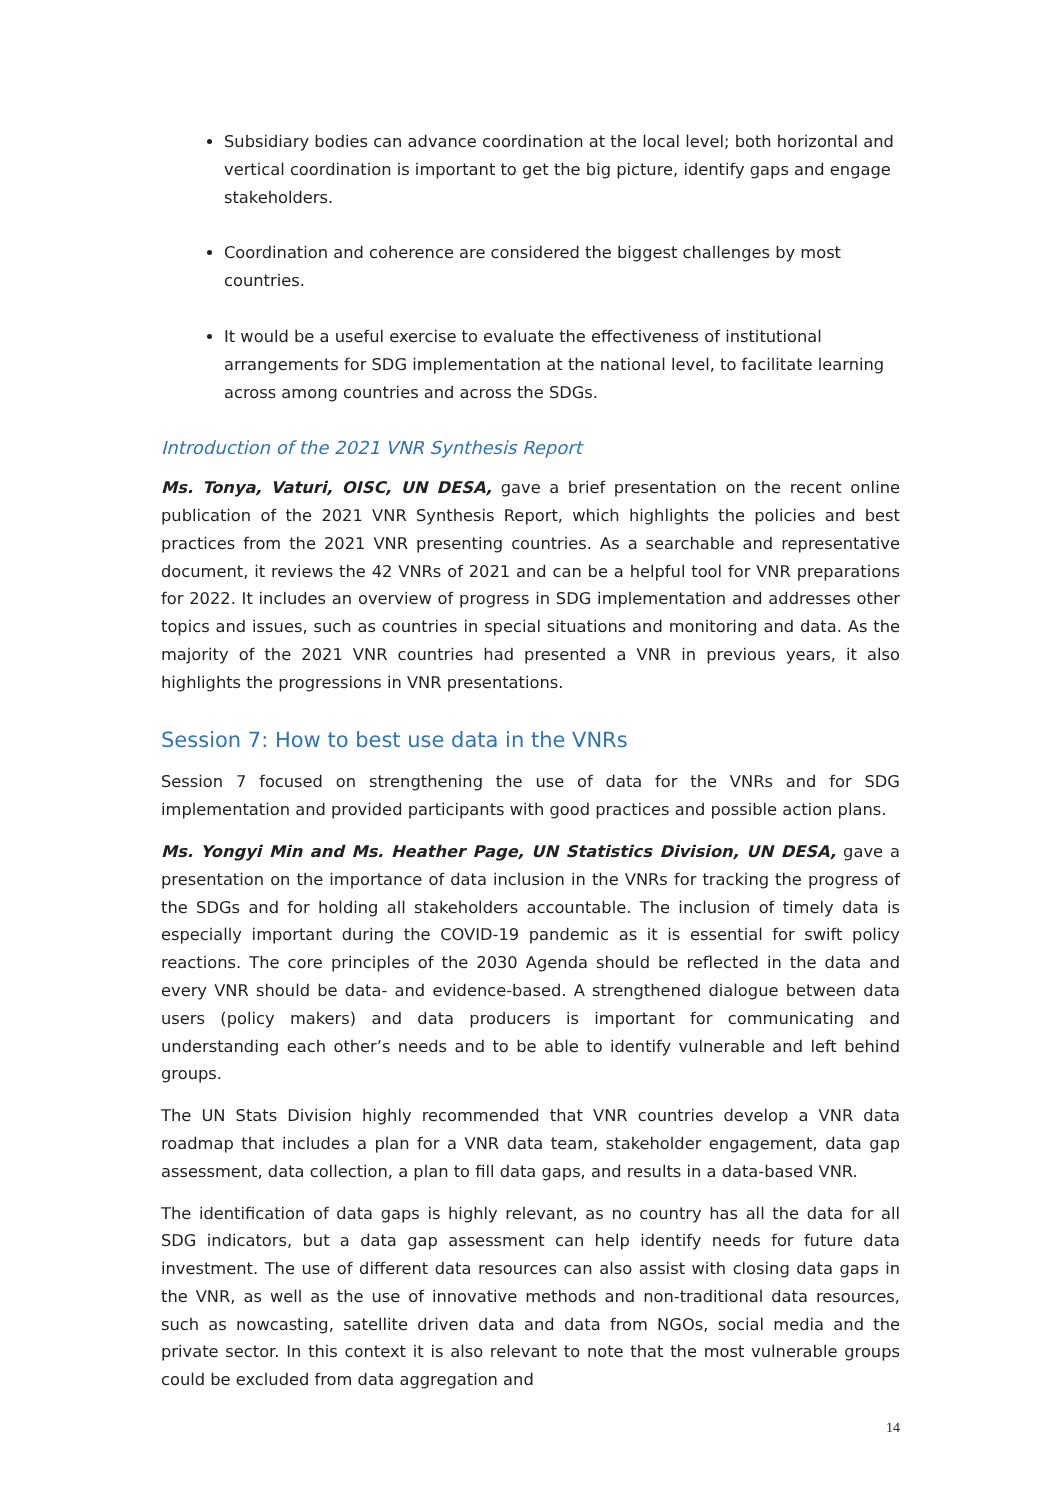Subsidiary bodies can advance coordination at the local level; both horizontal and vertical coordination is important to get the big picture, identify gaps and engage stakeholders.
Coordination and coherence are considered the biggest challenges by most countries.
It would be a useful exercise to evaluate the effectiveness of institutional arrangements for SDG implementation at the national level, to facilitate learning across among countries and across the SDGs.
Introduction of the 2021 VNR Synthesis Report
Ms. Tonya, Vaturi, OISC, UN DESA, gave a brief presentation on the recent online publication of the 2021 VNR Synthesis Report, which highlights the policies and best practices from the 2021 VNR presenting countries. As a searchable and representative document, it reviews the 42 VNRs of 2021 and can be a helpful tool for VNR preparations for 2022. It includes an overview of progress in SDG implementation and addresses other topics and issues, such as countries in special situations and monitoring and data. As the majority of the 2021 VNR countries had presented a VNR in previous years, it also highlights the progressions in VNR presentations.
Session 7: How to best use data in the VNRs
Session 7 focused on strengthening the use of data for the VNRs and for SDG implementation and provided participants with good practices and possible action plans.
Ms. Yongyi Min and Ms. Heather Page, UN Statistics Division, UN DESA, gave a presentation on the importance of data inclusion in the VNRs for tracking the progress of the SDGs and for holding all stakeholders accountable. The inclusion of timely data is especially important during the COVID-19 pandemic as it is essential for swift policy reactions. The core principles of the 2030 Agenda should be reflected in the data and every VNR should be data- and evidence-based. A strengthened dialogue between data users (policy makers) and data producers is important for communicating and understanding each other’s needs and to be able to identify vulnerable and left behind groups.
The UN Stats Division highly recommended that VNR countries develop a VNR data roadmap that includes a plan for a VNR data team, stakeholder engagement, data gap assessment, data collection, a plan to fill data gaps, and results in a data-based VNR.
The identification of data gaps is highly relevant, as no country has all the data for all SDG indicators, but a data gap assessment can help identify needs for future data investment. The use of different data resources can also assist with closing data gaps in the VNR, as well as the use of innovative methods and non-traditional data resources, such as nowcasting, satellite driven data and data from NGOs, social media and the private sector. In this context it is also relevant to note that the most vulnerable groups could be excluded from data aggregation and
14